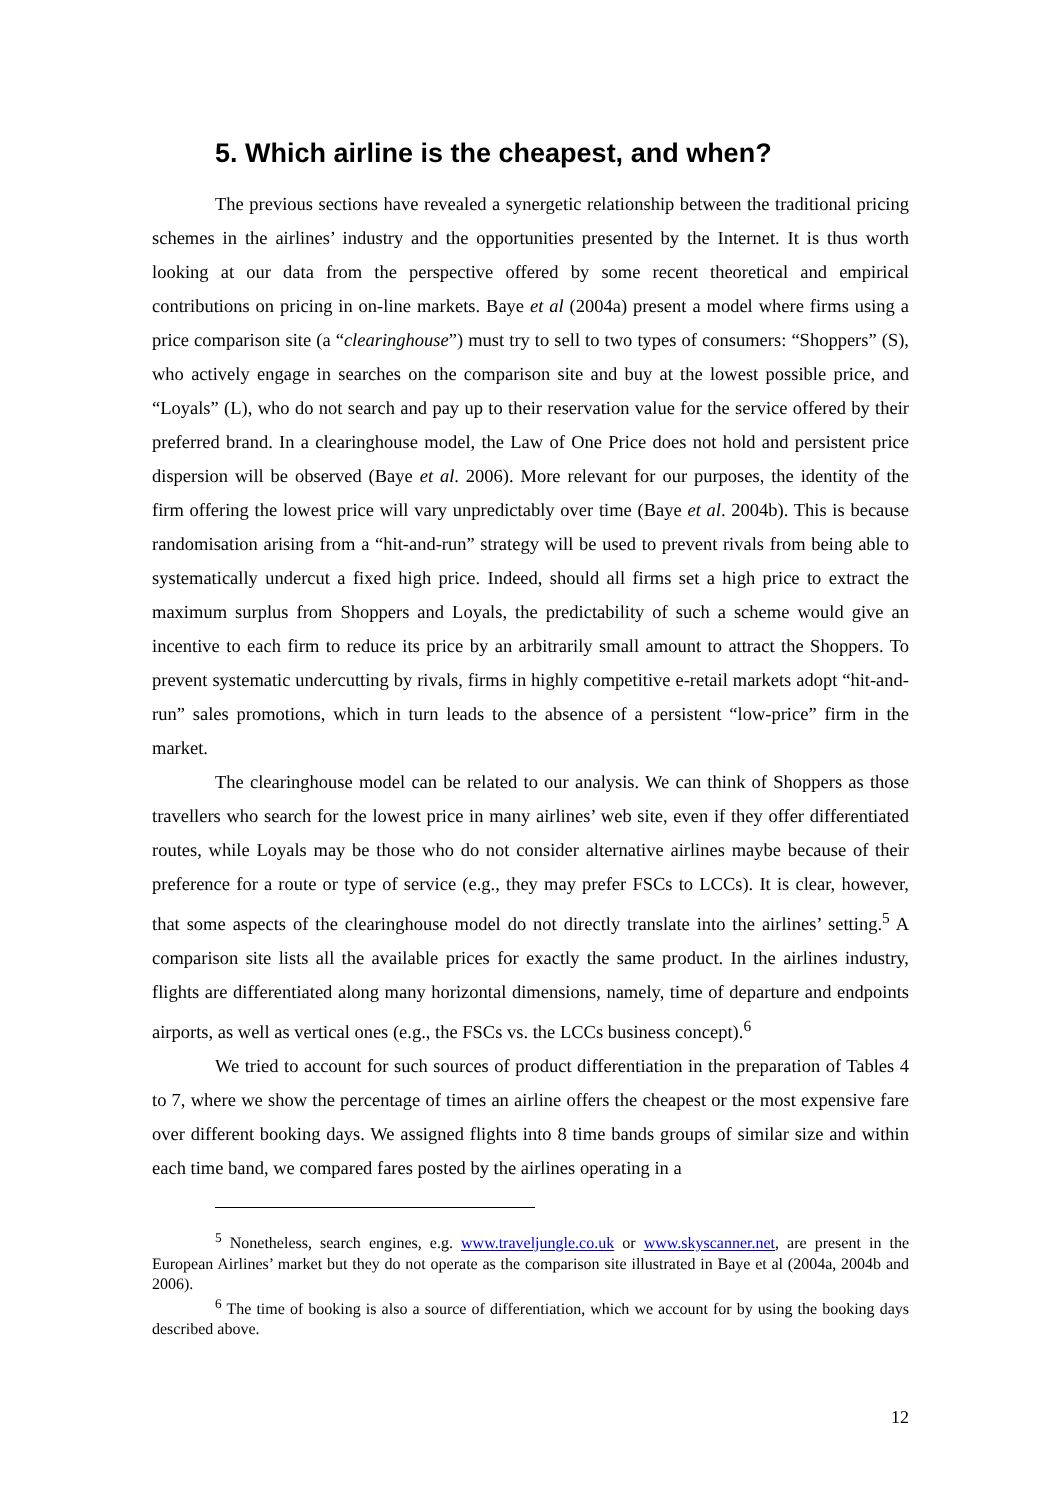5. Which airline is the cheapest, and when?
The previous sections have revealed a synergetic relationship between the traditional pricing schemes in the airlines’ industry and the opportunities presented by the Internet. It is thus worth looking at our data from the perspective offered by some recent theoretical and empirical contributions on pricing in on-line markets. Baye et al (2004a) present a model where firms using a price comparison site (a “clearinghouse”) must try to sell to two types of consumers: “Shoppers” (S), who actively engage in searches on the comparison site and buy at the lowest possible price, and “Loyals” (L), who do not search and pay up to their reservation value for the service offered by their preferred brand. In a clearinghouse model, the Law of One Price does not hold and persistent price dispersion will be observed (Baye et al. 2006). More relevant for our purposes, the identity of the firm offering the lowest price will vary unpredictably over time (Baye et al. 2004b). This is because randomisation arising from a “hit-and-run” strategy will be used to prevent rivals from being able to systematically undercut a fixed high price. Indeed, should all firms set a high price to extract the maximum surplus from Shoppers and Loyals, the predictability of such a scheme would give an incentive to each firm to reduce its price by an arbitrarily small amount to attract the Shoppers. To prevent systematic undercutting by rivals, firms in highly competitive e-retail markets adopt “hit-and-run” sales promotions, which in turn leads to the absence of a persistent “low-price” firm in the market.
The clearinghouse model can be related to our analysis. We can think of Shoppers as those travellers who search for the lowest price in many airlines’ web site, even if they offer differentiated routes, while Loyals may be those who do not consider alternative airlines maybe because of their preference for a route or type of service (e.g., they may prefer FSCs to LCCs). It is clear, however, that some aspects of the clearinghouse model do not directly translate into the airlines’ setting.<sup>5</sup> A comparison site lists all the available prices for exactly the same product. In the airlines industry, flights are differentiated along many horizontal dimensions, namely, time of departure and endpoints airports, as well as vertical ones (e.g., the FSCs vs. the LCCs business concept).<sup>6</sup>
We tried to account for such sources of product differentiation in the preparation of Tables 4 to 7, where we show the percentage of times an airline offers the cheapest or the most expensive fare over different booking days. We assigned flights into 8 time bands groups of similar size and within each time band, we compared fares posted by the airlines operating in a
<sup>5</sup> Nonetheless, search engines, e.g. www.traveljungle.co.uk or www.skyscanner.net, are present in the European Airlines’ market but they do not operate as the comparison site illustrated in Baye et al (2004a, 2004b and 2006).
<sup>6</sup> The time of booking is also a source of differentiation, which we account for by using the booking days described above.
12